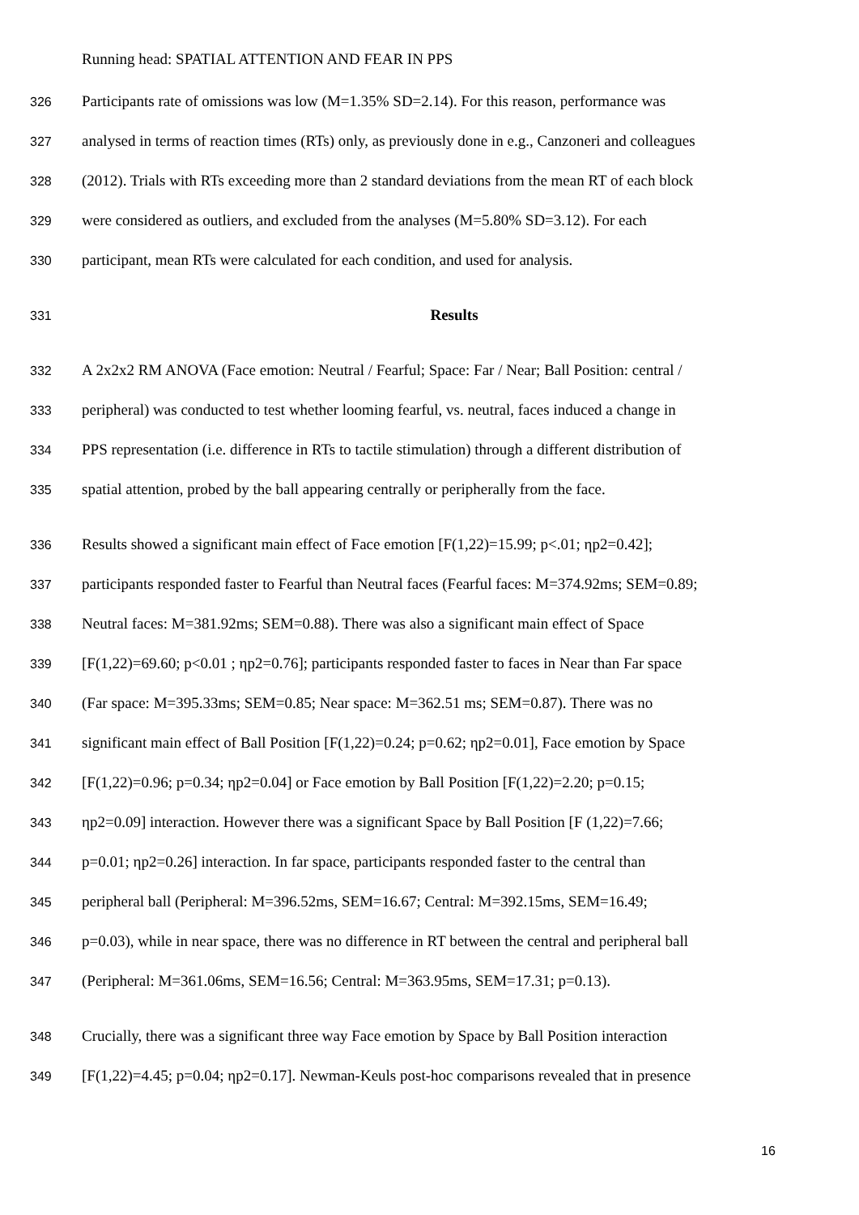Running head: SPATIAL ATTENTION AND FEAR IN PPS
326 Participants rate of omissions was low (M=1.35% SD=2.14). For this reason, performance was
327 analysed in terms of reaction times (RTs) only, as previously done in e.g., Canzoneri and colleagues
328 (2012). Trials with RTs exceeding more than 2 standard deviations from the mean RT of each block
329 were considered as outliers, and excluded from the analyses (M=5.80% SD=3.12). For each
330 participant, mean RTs were calculated for each condition, and used for analysis.
331 Results
332 A 2x2x2 RM ANOVA (Face emotion: Neutral / Fearful; Space: Far / Near; Ball Position: central /
333 peripheral) was conducted to test whether looming fearful, vs. neutral, faces induced a change in
334 PPS representation (i.e. difference in RTs to tactile stimulation) through a different distribution of
335 spatial attention, probed by the ball appearing centrally or peripherally from the face.
336 Results showed a significant main effect of Face emotion [F(1,22)=15.99; p<.01; ηp2=0.42];
337 participants responded faster to Fearful than Neutral faces (Fearful faces: M=374.92ms; SEM=0.89;
338 Neutral faces: M=381.92ms; SEM=0.88). There was also a significant main effect of Space
339 [F(1,22)=69.60; p<0.01 ; ηp2=0.76]; participants responded faster to faces in Near than Far space
340 (Far space: M=395.33ms; SEM=0.85; Near space: M=362.51 ms; SEM=0.87). There was no
341 significant main effect of Ball Position [F(1,22)=0.24; p=0.62; ηp2=0.01], Face emotion by Space
342 [F(1,22)=0.96; p=0.34; ηp2=0.04] or Face emotion by Ball Position [F(1,22)=2.20; p=0.15;
343 ηp2=0.09] interaction. However there was a significant Space by Ball Position [F (1,22)=7.66;
344 p=0.01; ηp2=0.26] interaction. In far space, participants responded faster to the central than
345 peripheral ball (Peripheral: M=396.52ms, SEM=16.67; Central: M=392.15ms, SEM=16.49;
346 p=0.03), while in near space, there was no difference in RT between the central and peripheral ball
347 (Peripheral: M=361.06ms, SEM=16.56; Central: M=363.95ms, SEM=17.31; p=0.13).
348 Crucially, there was a significant three way Face emotion by Space by Ball Position interaction
349 [F(1,22)=4.45; p=0.04; ηp2=0.17]. Newman-Keuls post-hoc comparisons revealed that in presence
16